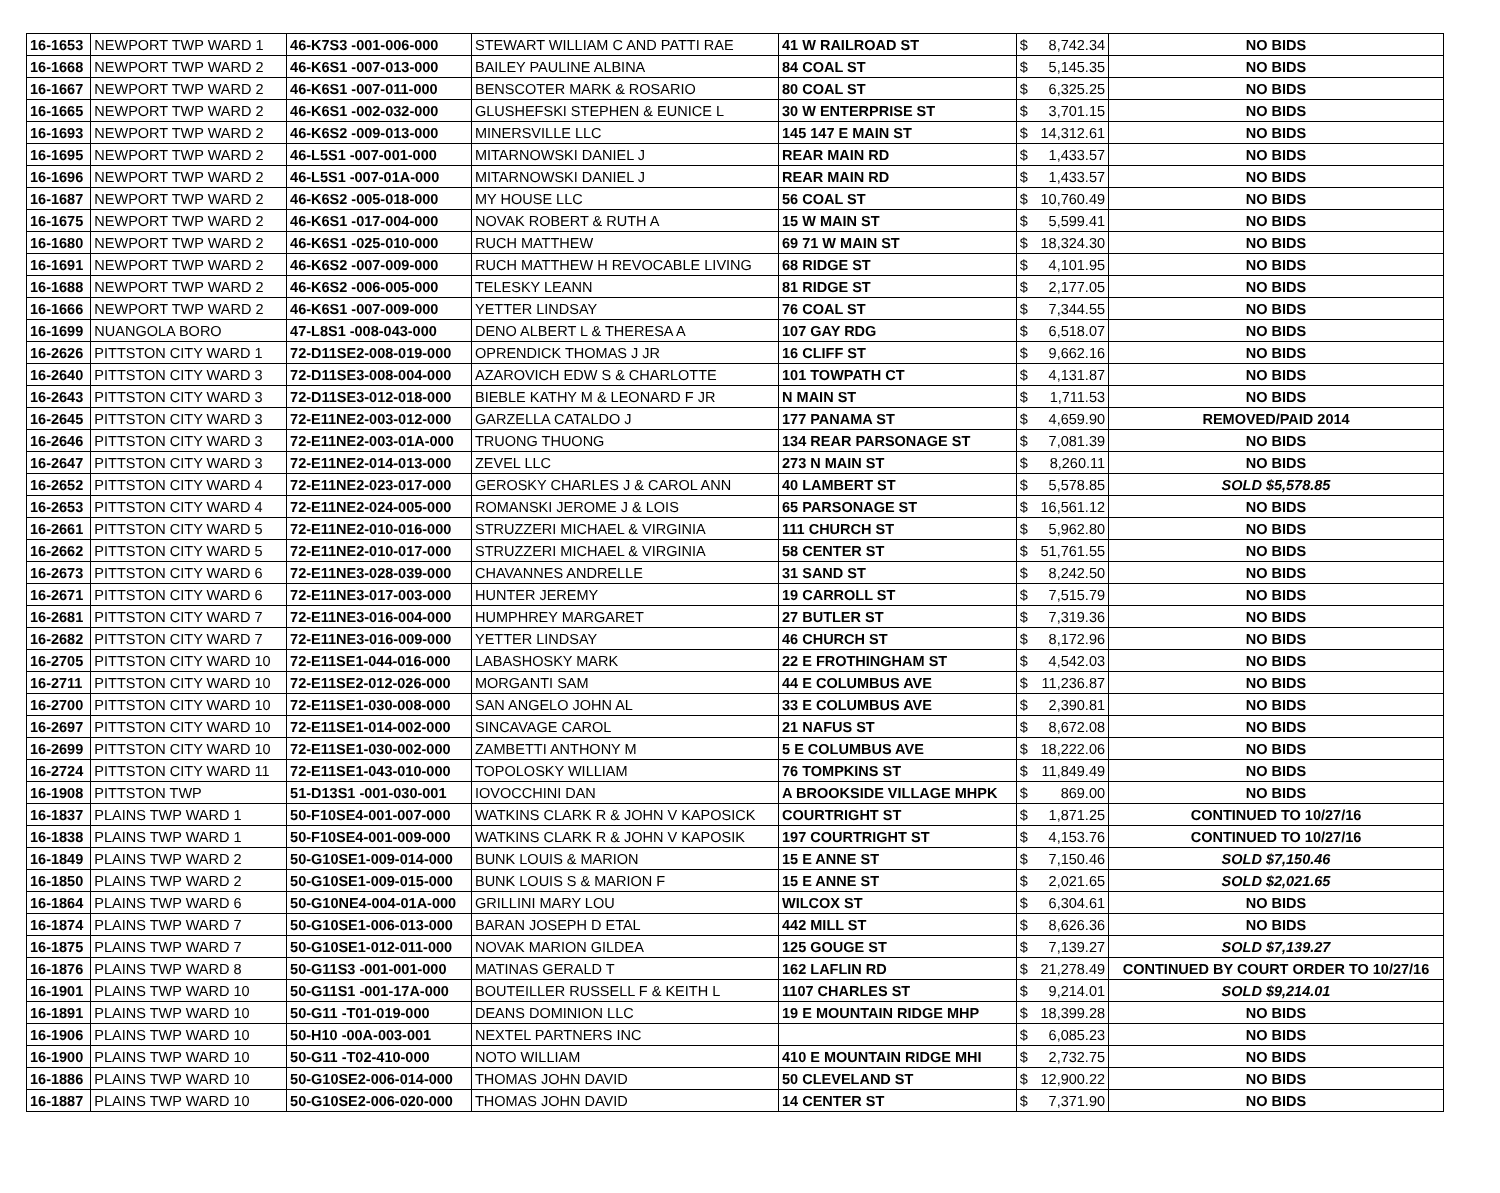| 16-1653 | NEWPORT TWP WARD 1 | 46-K7S3 -001-006-000 | STEWART WILLIAM C AND PATTI RAE | 41 W RAILROAD ST | $ | 8,742.34 | NO BIDS |
| 16-1668 | NEWPORT TWP WARD 2 | 46-K6S1 -007-013-000 | BAILEY PAULINE ALBINA | 84 COAL ST | $ | 5,145.35 | NO BIDS |
| 16-1667 | NEWPORT TWP WARD 2 | 46-K6S1 -007-011-000 | BENSCOTER MARK & ROSARIO | 80 COAL ST | $ | 6,325.25 | NO BIDS |
| 16-1665 | NEWPORT TWP WARD 2 | 46-K6S1 -002-032-000 | GLUSHEFSKI STEPHEN & EUNICE L | 30 W ENTERPRISE ST | $ | 3,701.15 | NO BIDS |
| 16-1693 | NEWPORT TWP WARD 2 | 46-K6S2 -009-013-000 | MINERSVILLE LLC | 145 147 E MAIN ST | $ | 14,312.61 | NO BIDS |
| 16-1695 | NEWPORT TWP WARD 2 | 46-L5S1 -007-001-000 | MITARNOWSKI DANIEL J | REAR MAIN RD | $ | 1,433.57 | NO BIDS |
| 16-1696 | NEWPORT TWP WARD 2 | 46-L5S1 -007-01A-000 | MITARNOWSKI DANIEL J | REAR MAIN RD | $ | 1,433.57 | NO BIDS |
| 16-1687 | NEWPORT TWP WARD 2 | 46-K6S2 -005-018-000 | MY HOUSE LLC | 56 COAL ST | $ | 10,760.49 | NO BIDS |
| 16-1675 | NEWPORT TWP WARD 2 | 46-K6S1 -017-004-000 | NOVAK ROBERT & RUTH A | 15 W MAIN ST | $ | 5,599.41 | NO BIDS |
| 16-1680 | NEWPORT TWP WARD 2 | 46-K6S1 -025-010-000 | RUCH MATTHEW | 69 71 W MAIN ST | $ | 18,324.30 | NO BIDS |
| 16-1691 | NEWPORT TWP WARD 2 | 46-K6S2 -007-009-000 | RUCH MATTHEW H REVOCABLE LIVING | 68 RIDGE ST | $ | 4,101.95 | NO BIDS |
| 16-1688 | NEWPORT TWP WARD 2 | 46-K6S2 -006-005-000 | TELESKY LEANN | 81 RIDGE ST | $ | 2,177.05 | NO BIDS |
| 16-1666 | NEWPORT TWP WARD 2 | 46-K6S1 -007-009-000 | YETTER LINDSAY | 76 COAL ST | $ | 7,344.55 | NO BIDS |
| 16-1699 | NUANGOLA BORO | 47-L8S1 -008-043-000 | DENO ALBERT L & THERESA A | 107 GAY RDG | $ | 6,518.07 | NO BIDS |
| 16-2626 | PITTSTON CITY WARD 1 | 72-D11SE2-008-019-000 | OPRENDICK THOMAS J JR | 16 CLIFF ST | $ | 9,662.16 | NO BIDS |
| 16-2640 | PITTSTON CITY WARD 3 | 72-D11SE3-008-004-000 | AZAROVICH EDW S & CHARLOTTE | 101 TOWPATH CT | $ | 4,131.87 | NO BIDS |
| 16-2643 | PITTSTON CITY WARD 3 | 72-D11SE3-012-018-000 | BIEBLE KATHY M & LEONARD F JR | N MAIN ST | $ | 1,711.53 | NO BIDS |
| 16-2645 | PITTSTON CITY WARD 3 | 72-E11NE2-003-012-000 | GARZELLA CATALDO J | 177 PANAMA ST | $ | 4,659.90 | REMOVED/PAID 2014 |
| 16-2646 | PITTSTON CITY WARD 3 | 72-E11NE2-003-01A-000 | TRUONG THUONG | 134 REAR PARSONAGE ST | $ | 7,081.39 | NO BIDS |
| 16-2647 | PITTSTON CITY WARD 3 | 72-E11NE2-014-013-000 | ZEVEL LLC | 273 N MAIN ST | $ | 8,260.11 | NO BIDS |
| 16-2652 | PITTSTON CITY WARD 4 | 72-E11NE2-023-017-000 | GEROSKY CHARLES J & CAROL ANN | 40 LAMBERT ST | $ | 5,578.85 | SOLD $5,578.85 |
| 16-2653 | PITTSTON CITY WARD 4 | 72-E11NE2-024-005-000 | ROMANSKI JEROME J & LOIS | 65 PARSONAGE ST | $ | 16,561.12 | NO BIDS |
| 16-2661 | PITTSTON CITY WARD 5 | 72-E11NE2-010-016-000 | STRUZZERI MICHAEL & VIRGINIA | 111 CHURCH ST | $ | 5,962.80 | NO BIDS |
| 16-2662 | PITTSTON CITY WARD 5 | 72-E11NE2-010-017-000 | STRUZZERI MICHAEL & VIRGINIA | 58 CENTER ST | $ | 51,761.55 | NO BIDS |
| 16-2673 | PITTSTON CITY WARD 6 | 72-E11NE3-028-039-000 | CHAVANNES ANDRELLE | 31 SAND ST | $ | 8,242.50 | NO BIDS |
| 16-2671 | PITTSTON CITY WARD 6 | 72-E11NE3-017-003-000 | HUNTER JEREMY | 19 CARROLL ST | $ | 7,515.79 | NO BIDS |
| 16-2681 | PITTSTON CITY WARD 7 | 72-E11NE3-016-004-000 | HUMPHREY MARGARET | 27 BUTLER ST | $ | 7,319.36 | NO BIDS |
| 16-2682 | PITTSTON CITY WARD 7 | 72-E11NE3-016-009-000 | YETTER LINDSAY | 46 CHURCH ST | $ | 8,172.96 | NO BIDS |
| 16-2705 | PITTSTON CITY WARD 10 | 72-E11SE1-044-016-000 | LABASHOSKY MARK | 22 E FROTHINGHAM ST | $ | 4,542.03 | NO BIDS |
| 16-2711 | PITTSTON CITY WARD 10 | 72-E11SE2-012-026-000 | MORGANTI SAM | 44 E COLUMBUS AVE | $ | 11,236.87 | NO BIDS |
| 16-2700 | PITTSTON CITY WARD 10 | 72-E11SE1-030-008-000 | SAN ANGELO JOHN AL | 33 E COLUMBUS AVE | $ | 2,390.81 | NO BIDS |
| 16-2697 | PITTSTON CITY WARD 10 | 72-E11SE1-014-002-000 | SINCAVAGE CAROL | 21 NAFUS ST | $ | 8,672.08 | NO BIDS |
| 16-2699 | PITTSTON CITY WARD 10 | 72-E11SE1-030-002-000 | ZAMBETTI ANTHONY M | 5 E COLUMBUS AVE | $ | 18,222.06 | NO BIDS |
| 16-2724 | PITTSTON CITY WARD 11 | 72-E11SE1-043-010-000 | TOPOLOSKY WILLIAM | 76 TOMPKINS ST | $ | 11,849.49 | NO BIDS |
| 16-1908 | PITTSTON TWP | 51-D13S1 -001-030-001 | IOVOCCHINI DAN | A BROOKSIDE VILLAGE MHPK | $ | 869.00 | NO BIDS |
| 16-1837 | PLAINS TWP WARD 1 | 50-F10SE4-001-007-000 | WATKINS CLARK R & JOHN V KAPOSICK | COURTRIGHT ST | $ | 1,871.25 | CONTINUED TO 10/27/16 |
| 16-1838 | PLAINS TWP WARD 1 | 50-F10SE4-001-009-000 | WATKINS CLARK R & JOHN V KAPOSIK | 197 COURTRIGHT ST | $ | 4,153.76 | CONTINUED TO 10/27/16 |
| 16-1849 | PLAINS TWP WARD 2 | 50-G10SE1-009-014-000 | BUNK LOUIS & MARION | 15 E ANNE ST | $ | 7,150.46 | SOLD $7,150.46 |
| 16-1850 | PLAINS TWP WARD 2 | 50-G10SE1-009-015-000 | BUNK LOUIS S & MARION F | 15 E ANNE ST | $ | 2,021.65 | SOLD $2,021.65 |
| 16-1864 | PLAINS TWP WARD 6 | 50-G10NE4-004-01A-000 | GRILLINI MARY LOU | WILCOX ST | $ | 6,304.61 | NO BIDS |
| 16-1874 | PLAINS TWP WARD 7 | 50-G10SE1-006-013-000 | BARAN JOSEPH D ETAL | 442 MILL ST | $ | 8,626.36 | NO BIDS |
| 16-1875 | PLAINS TWP WARD 7 | 50-G10SE1-012-011-000 | NOVAK MARION GILDEA | 125 GOUGE ST | $ | 7,139.27 | SOLD $7,139.27 |
| 16-1876 | PLAINS TWP WARD 8 | 50-G11S3 -001-001-000 | MATINAS GERALD T | 162 LAFLIN RD | $ | 21,278.49 | CONTINUED BY COURT ORDER TO 10/27/16 |
| 16-1901 | PLAINS TWP WARD 10 | 50-G11S1 -001-17A-000 | BOUTEILLER RUSSELL F & KEITH L | 1107 CHARLES ST | $ | 9,214.01 | SOLD $9,214.01 |
| 16-1891 | PLAINS TWP WARD 10 | 50-G11 -T01-019-000 | DEANS DOMINION LLC | 19 E MOUNTAIN RIDGE MHP | $ | 18,399.28 | NO BIDS |
| 16-1906 | PLAINS TWP WARD 10 | 50-H10 -00A-003-001 | NEXTEL PARTNERS INC | | $ | 6,085.23 | NO BIDS |
| 16-1900 | PLAINS TWP WARD 10 | 50-G11 -T02-410-000 | NOTO WILLIAM | 410 E MOUNTAIN RIDGE MHI | $ | 2,732.75 | NO BIDS |
| 16-1886 | PLAINS TWP WARD 10 | 50-G10SE2-006-014-000 | THOMAS JOHN DAVID | 50 CLEVELAND ST | $ | 12,900.22 | NO BIDS |
| 16-1887 | PLAINS TWP WARD 10 | 50-G10SE2-006-020-000 | THOMAS JOHN DAVID | 14 CENTER ST | $ | 7,371.90 | NO BIDS |